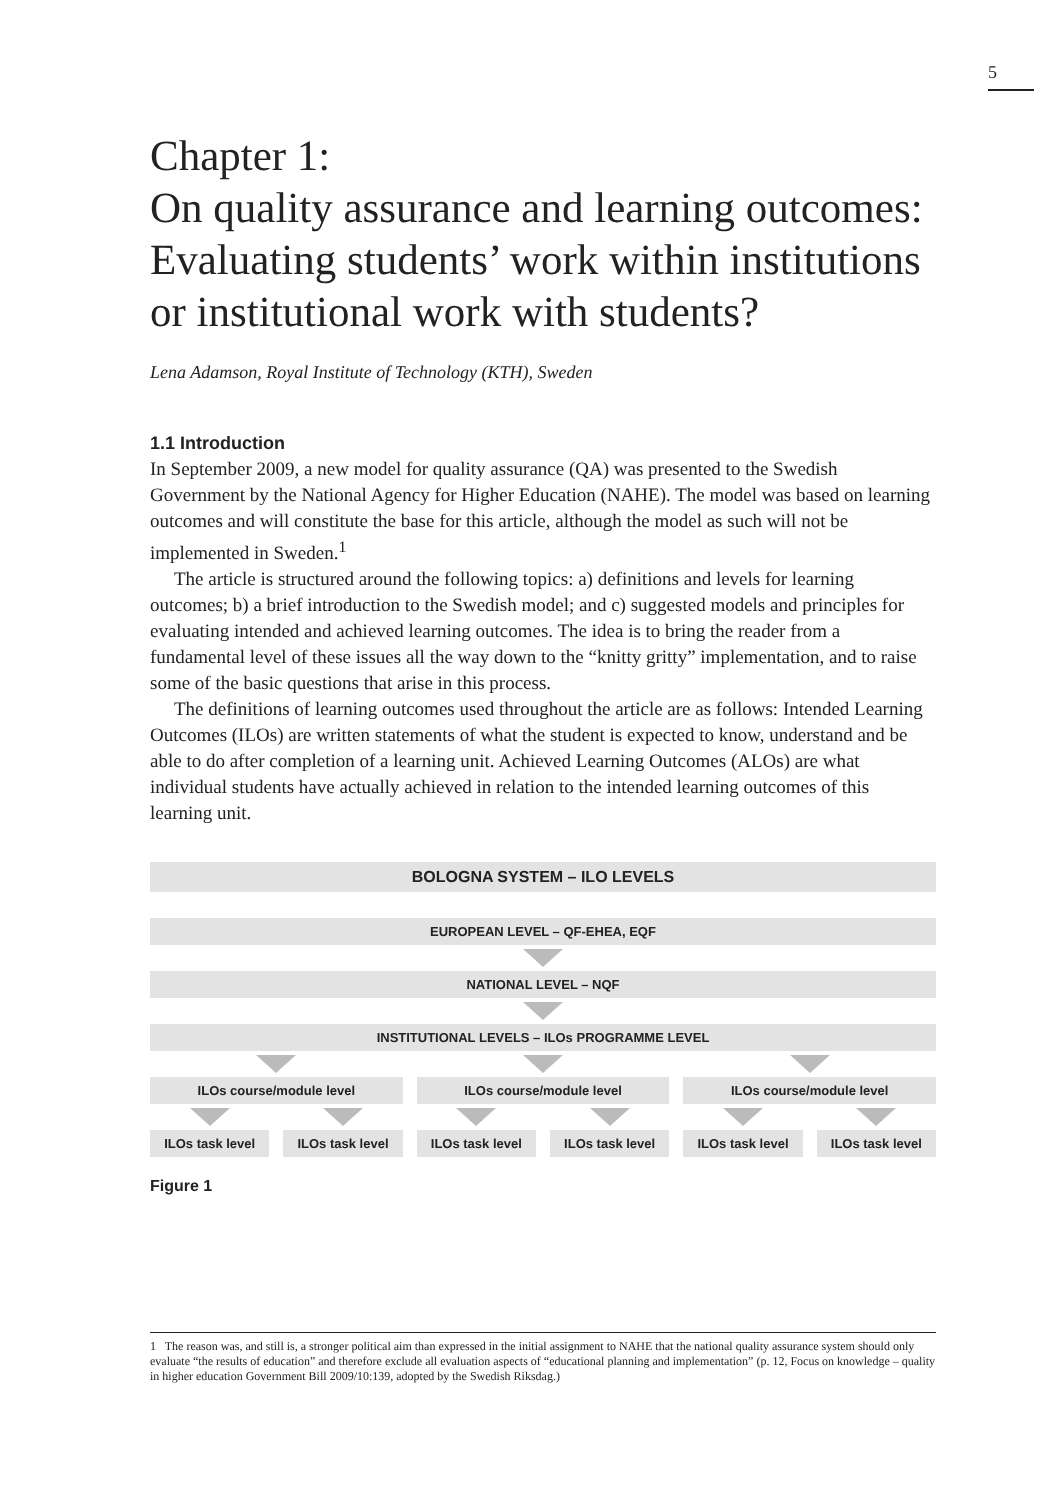5
Chapter 1:
On quality assurance and learning outcomes: Evaluating students’ work within institutions or institutional work with students?
Lena Adamson, Royal Institute of Technology (KTH), Sweden
1.1 Introduction
In September 2009, a new model for quality assurance (QA) was presented to the Swedish Government by the National Agency for Higher Education (NAHE). The model was based on learning outcomes and will constitute the base for this article, although the model as such will not be implemented in Sweden.<sup>1</sup>
The article is structured around the following topics: a) definitions and levels for learning outcomes; b) a brief introduction to the Swedish model; and c) suggested models and principles for evaluating intended and achieved learning outcomes. The idea is to bring the reader from a fundamental level of these issues all the way down to the “knitty gritty” implementation, and to raise some of the basic questions that arise in this process.
The definitions of learning outcomes used throughout the article are as follows: Intended Learning Outcomes (ILOs) are written statements of what the student is expected to know, understand and be able to do after completion of a learning unit. Achieved Learning Outcomes (ALOs) are what individual students have actually achieved in relation to the intended learning outcomes of this learning unit.
BOLOGNA SYSTEM – ILO LEVELS
EUROPEAN LEVEL – QF-EHEA, EQF
NATIONAL LEVEL – NQF
INSTITUTIONAL LEVELS – ILOs PROGRAMME LEVEL
ILOs course/module level ILOs course/module level ILOs course/module level
ILOs task level ILOs task level ILOs task level ILOs task level ILOs task level ILOs task level
Figure 1
1 The reason was, and still is, a stronger political aim than expressed in the initial assignment to NAHE that the national quality assurance system should only evaluate “the results of education” and therefore exclude all evaluation aspects of “educational planning and implementation” (p. 12, Focus on knowledge – quality in higher education Government Bill 2009/10:139, adopted by the Swedish Riksdag.)